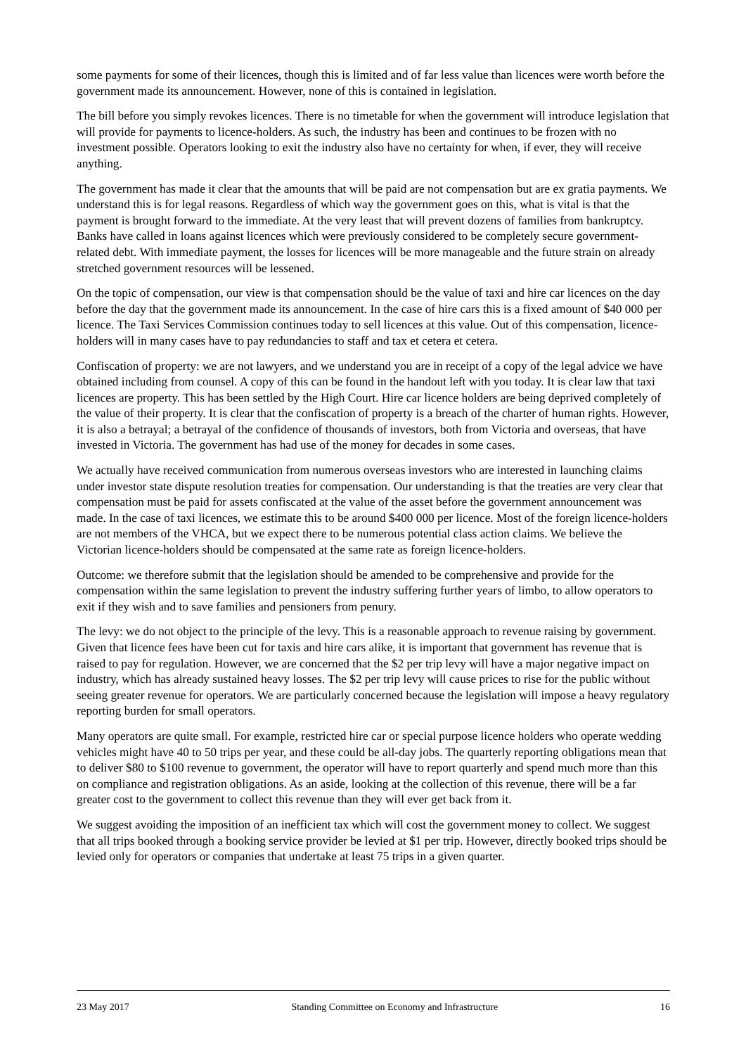some payments for some of their licences, though this is limited and of far less value than licences were worth before the government made its announcement. However, none of this is contained in legislation.
The bill before you simply revokes licences. There is no timetable for when the government will introduce legislation that will provide for payments to licence-holders. As such, the industry has been and continues to be frozen with no investment possible. Operators looking to exit the industry also have no certainty for when, if ever, they will receive anything.
The government has made it clear that the amounts that will be paid are not compensation but are ex gratia payments. We understand this is for legal reasons. Regardless of which way the government goes on this, what is vital is that the payment is brought forward to the immediate. At the very least that will prevent dozens of families from bankruptcy. Banks have called in loans against licences which were previously considered to be completely secure government-related debt. With immediate payment, the losses for licences will be more manageable and the future strain on already stretched government resources will be lessened.
On the topic of compensation, our view is that compensation should be the value of taxi and hire car licences on the day before the day that the government made its announcement. In the case of hire cars this is a fixed amount of $40 000 per licence. The Taxi Services Commission continues today to sell licences at this value. Out of this compensation, licence-holders will in many cases have to pay redundancies to staff and tax et cetera et cetera.
Confiscation of property: we are not lawyers, and we understand you are in receipt of a copy of the legal advice we have obtained including from counsel. A copy of this can be found in the handout left with you today. It is clear law that taxi licences are property. This has been settled by the High Court. Hire car licence holders are being deprived completely of the value of their property. It is clear that the confiscation of property is a breach of the charter of human rights. However, it is also a betrayal; a betrayal of the confidence of thousands of investors, both from Victoria and overseas, that have invested in Victoria. The government has had use of the money for decades in some cases.
We actually have received communication from numerous overseas investors who are interested in launching claims under investor state dispute resolution treaties for compensation. Our understanding is that the treaties are very clear that compensation must be paid for assets confiscated at the value of the asset before the government announcement was made. In the case of taxi licences, we estimate this to be around $400 000 per licence. Most of the foreign licence-holders are not members of the VHCA, but we expect there to be numerous potential class action claims. We believe the Victorian licence-holders should be compensated at the same rate as foreign licence-holders.
Outcome: we therefore submit that the legislation should be amended to be comprehensive and provide for the compensation within the same legislation to prevent the industry suffering further years of limbo, to allow operators to exit if they wish and to save families and pensioners from penury.
The levy: we do not object to the principle of the levy. This is a reasonable approach to revenue raising by government. Given that licence fees have been cut for taxis and hire cars alike, it is important that government has revenue that is raised to pay for regulation. However, we are concerned that the $2 per trip levy will have a major negative impact on industry, which has already sustained heavy losses. The $2 per trip levy will cause prices to rise for the public without seeing greater revenue for operators. We are particularly concerned because the legislation will impose a heavy regulatory reporting burden for small operators.
Many operators are quite small. For example, restricted hire car or special purpose licence holders who operate wedding vehicles might have 40 to 50 trips per year, and these could be all-day jobs. The quarterly reporting obligations mean that to deliver $80 to $100 revenue to government, the operator will have to report quarterly and spend much more than this on compliance and registration obligations. As an aside, looking at the collection of this revenue, there will be a far greater cost to the government to collect this revenue than they will ever get back from it.
We suggest avoiding the imposition of an inefficient tax which will cost the government money to collect. We suggest that all trips booked through a booking service provider be levied at $1 per trip. However, directly booked trips should be levied only for operators or companies that undertake at least 75 trips in a given quarter.
23 May 2017 Standing Committee on Economy and Infrastructure 16